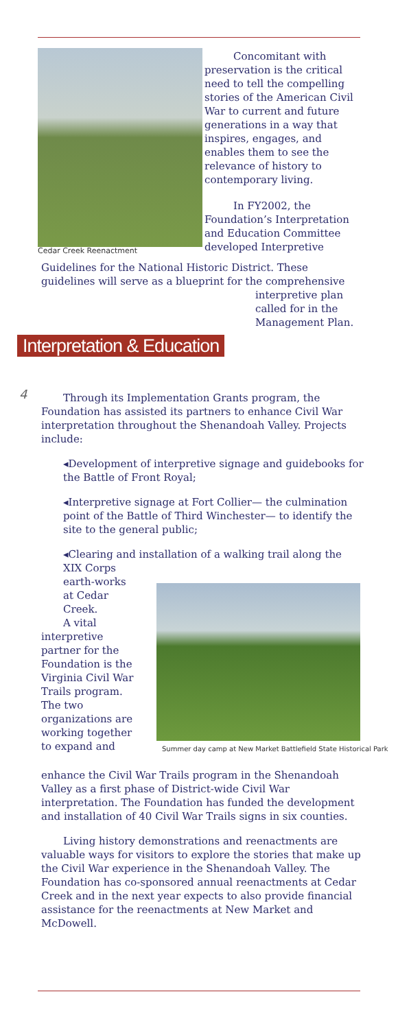Cedar Creek Reenactment
Concomitant with preservation is the critical need to tell the compelling stories of the American Civil War to current and future generations in a way that inspires, engages, and enables them to see the relevance of history to contemporary living.
In FY2002, the Foundation’s Interpretation and Education Committee developed Interpretive
Guidelines for the National Historic District. These guidelines will serve as a blueprint for the comprehensive
interpretive plan called for in the Management Plan.
Interpretation & Education
4
Through its Implementation Grants program, the Foundation has assisted its partners to enhance Civil War interpretation throughout the Shenandoah Valley. Projects include:
◂Development of interpretive signage and guidebooks for the Battle of Front Royal;
◂Interpretive signage at Fort Collier— the culmination point of the Battle of Third Winchester— to identify the site to the general public;
◂Clearing and installation of a walking trail along the
XIX Corps earth-works at Cedar Creek.
A vital interpretive partner for the Foundation is the Virginia Civil War Trails program. The two organizations are working together to expand and
Summer day camp at New Market Battlefield State Historical Park
enhance the Civil War Trails program in the Shenandoah Valley as a first phase of District-wide Civil War interpretation. The Foundation has funded the development and installation of 40 Civil War Trails signs in six counties.
Living history demonstrations and reenactments are valuable ways for visitors to explore the stories that make up the Civil War experience in the Shenandoah Valley. The Foundation has co-sponsored annual reenactments at Cedar Creek and in the next year expects to also provide financial assistance for the reenactments at New Market and McDowell.